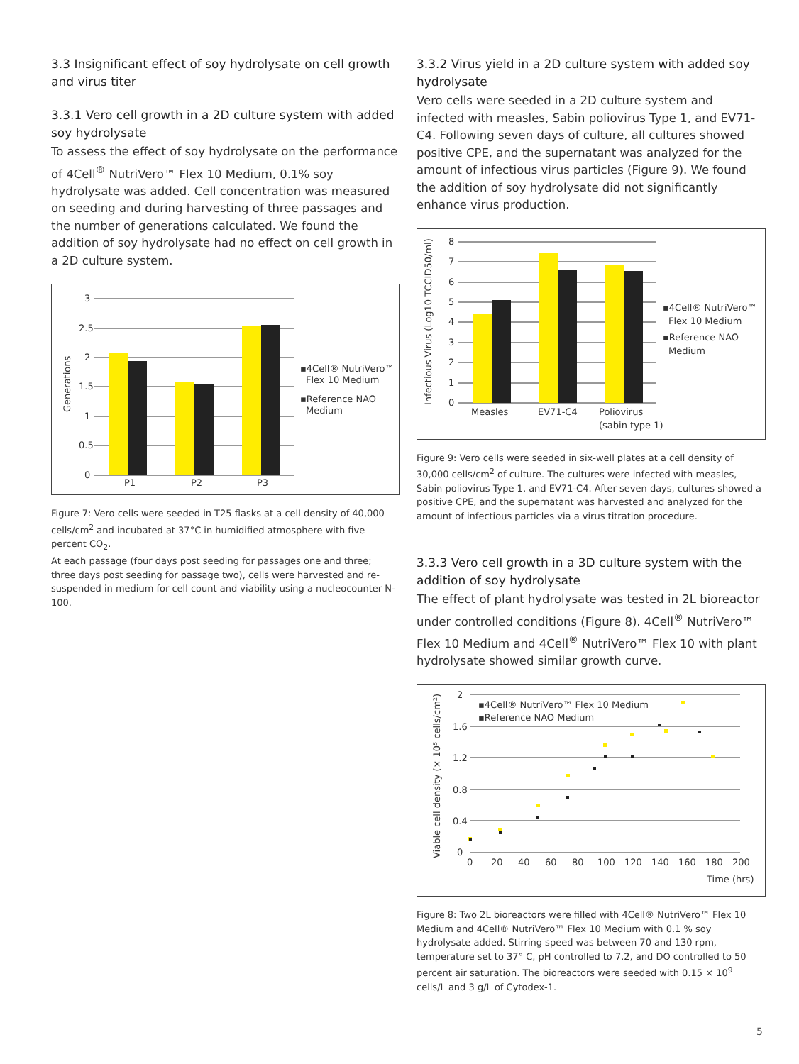3.3 Insignificant effect of soy hydrolysate on cell growth and virus titer
3.3.1 Vero cell growth in a 2D culture system with added soy hydrolysate
To assess the effect of soy hydrolysate on the performance of 4Cell<sup>®</sup> NutriVero™ Flex 10 Medium, 0.1% soy hydrolysate was added. Cell concentration was measured on seeding and during harvesting of three passages and the number of generations calculated. We found the addition of soy hydrolysate had no effect on cell growth in a 2D culture system.
3
2.5
2
1.5
1
0.5
0
Generations
P1
P2
P3
▪4Cell® NutriVero™
Flex 10 Medium
▪Reference NAO
Medium
Figure 7: Vero cells were seeded in T25 flasks at a cell density of 40,000 cells/cm<sup>2</sup> and incubated at 37°C in humidified atmosphere with five percent CO<sub>2</sub>.
At each passage (four days post seeding for passages one and three; three days post seeding for passage two), cells were harvested and re-suspended in medium for cell count and viability using a nucleocounter N-100.
3.3.2 Virus yield in a 2D culture system with added soy hydrolysate
Vero cells were seeded in a 2D culture system and infected with measles, Sabin poliovirus Type 1, and EV71-C4. Following seven days of culture, all cultures showed positive CPE, and the supernatant was analyzed for the amount of infectious virus particles (Figure 9). We found the addition of soy hydrolysate did not significantly enhance virus production.
8
7
6
5
4
3
2
1
0
Infectious Virus (Log10 TCCID50/ml)
Measles
EV71-C4
Poliovirus
(sabin type 1)
▪4Cell® NutriVero™
Flex 10 Medium
▪Reference NAO
Medium
Figure 9: Vero cells were seeded in six-well plates at a cell density of 30,000 cells/cm<sup>2</sup> of culture. The cultures were infected with measles, Sabin poliovirus Type 1, and EV71-C4. After seven days, cultures showed a positive CPE, and the supernatant was harvested and analyzed for the amount of infectious particles via a virus titration procedure.
3.3.3 Vero cell growth in a 3D culture system with the addition of soy hydrolysate
The effect of plant hydrolysate was tested in 2L bioreactor under controlled conditions (Figure 8). 4Cell<sup>®</sup> NutriVero™ Flex 10 Medium and 4Cell<sup>®</sup> NutriVero™ Flex 10 with plant hydrolysate showed similar growth curve.
2
1.6
1.2
0.8
0.4
0
0
20
40
60
80
100
120
140
160
180
200
Time (hrs)
Viable cell density (× 10⁵ cells/cm²)
▪4Cell® NutriVero™ Flex 10 Medium
▪Reference NAO Medium
Figure 8: Two 2L bioreactors were filled with 4Cell® NutriVero™ Flex 10 Medium and 4Cell® NutriVero™ Flex 10 Medium with 0.1 % soy hydrolysate added. Stirring speed was between 70 and 130 rpm, temperature set to 37° C, pH controlled to 7.2, and DO controlled to 50 percent air saturation. The bioreactors were seeded with 0.15 × 10<sup>9</sup> cells/L and 3 g/L of Cytodex-1.
5